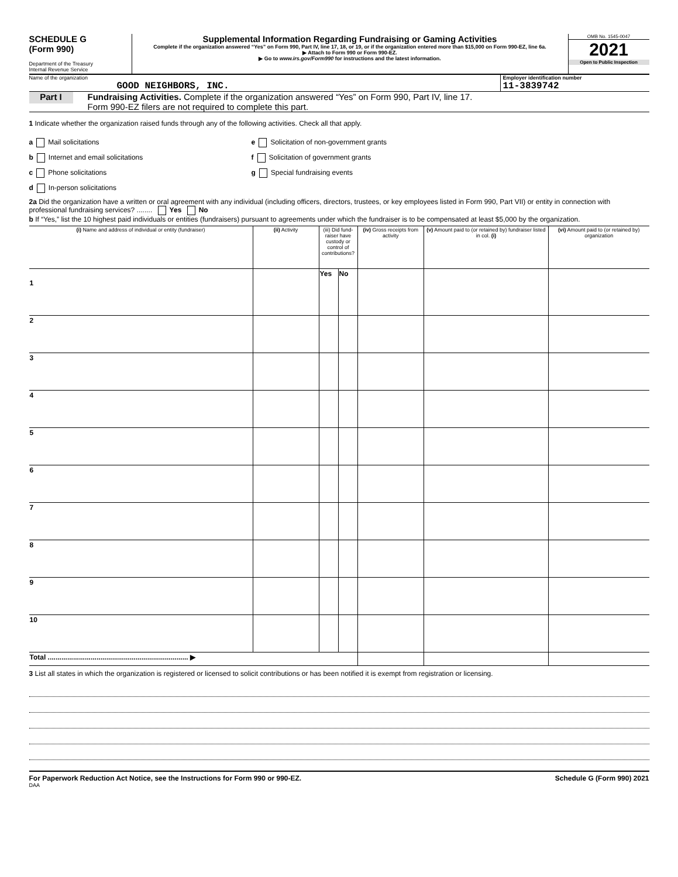SCHEDULE G
(Form 990)
Department of the Treasury
Internal Revenue Service
Supplemental Information Regarding Fundraising or Gaming Activities
Complete if the organization answered “Yes” on Form 990, Part IV, line 17, 18, or 19, or if the organization entered more than $15,000 on Form 990-EZ, line 6a.
▶ Attach to Form 990 or Form 990-EZ.
▶ Go to www.irs.gov/Form990 for instructions and the latest information.
OMB No. 1545-0047
2021
Open to Public Inspection
Name of the organization
GOOD NEIGHBORS, INC.
Employer identification number
11-3839742
Part I
Fundraising Activities. Complete if the organization answered “Yes” on Form 990, Part IV, line 17.
Form 990-EZ filers are not required to complete this part.
1 Indicate whether the organization raised funds through any of the following activities. Check all that apply.
a Mail solicitations
b Internet and email solicitations
c Phone solicitations
d In-person solicitations
e Solicitation of non-government grants
f Solicitation of government grants
g Special fundraising events
2a Did the organization have a written or oral agreement with any individual (including officers, directors, trustees, or key employees listed in Form 990, Part VII) or entity in connection with professional fundraising services? ........ Yes No
b If “Yes,” list the 10 highest paid individuals or entities (fundraisers) pursuant to agreements under which the fundraiser is to be compensated at least $5,000 by the organization.
| (i) Name and address of individual or entity (fundraiser) | (ii) Activity | (iii) Did fund-raiser have custody or control of contributions? | | (iv) Gross receipts from activity | (v) Amount paid to (or retained by) fundraiser listed in col. (i) | (vi) Amount paid to (or retained by) organization |
| --- | --- | --- | --- | --- | --- | --- |
| | | Yes | No | | | |
| 1 | | | | | | |
| 2 | | | | | | |
| 3 | | | | | | |
| 4 | | | | | | |
| 5 | | | | | | |
| 6 | | | | | | |
| 7 | | | | | | |
| 8 | | | | | | |
| 9 | | | | | | |
| 10 | | | | | | |
| Total ........................................................................ ▶ | | | | | | |
3 List all states in which the organization is registered or licensed to solicit contributions or has been notified it is exempt from registration or licensing.
For Paperwork Reduction Act Notice, see the Instructions for Form 990 or 990-EZ. Schedule G (Form 990) 2021
DAA